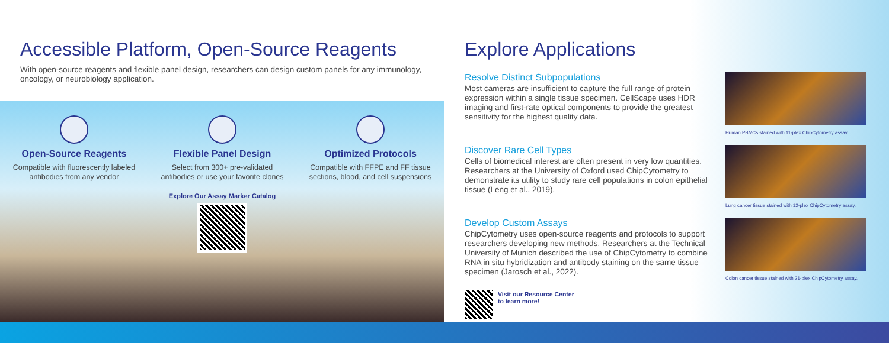Accessible Platform, Open-Source Reagents
With open-source reagents and flexible panel design, researchers can design custom panels for any immunology, oncology, or neurobiology application.
Open-Source Reagents
Compatible with fluorescently labeled
antibodies from any vendor
Flexible Panel Design
Select from 300+ pre-validated
antibodies or use your favorite clones
Optimized Protocols
Compatible with FFPE and FF tissue
sections, blood, and cell suspensions
Explore Our Assay Marker Catalog
Explore Applications
Resolve Distinct Subpopulations
Most cameras are insufficient to capture the full range of protein expression within a single tissue specimen. CellScape uses HDR imaging and first-rate optical components to provide the greatest sensitivity for the highest quality data.
Human PBMCs stained with 11-plex ChipCytometry assay.
Discover Rare Cell Types
Cells of biomedical interest are often present in very low quantities. Researchers at the University of Oxford used ChipCytometry to demonstrate its utility to study rare cell populations in colon epithelial tissue (Leng et al., 2019).
Lung cancer tissue stained with 12-plex ChipCytometry assay.
Develop Custom Assays
ChipCytometry uses open-source reagents and protocols to support researchers developing new methods. Researchers at the Technical University of Munich described the use of ChipCytometry to combine RNA in situ hybridization and antibody staining on the same tissue specimen (Jarosch et al., 2022).
Colon cancer tissue stained with 21-plex ChipCytometry assay.
Visit our Resource Center
to learn more!